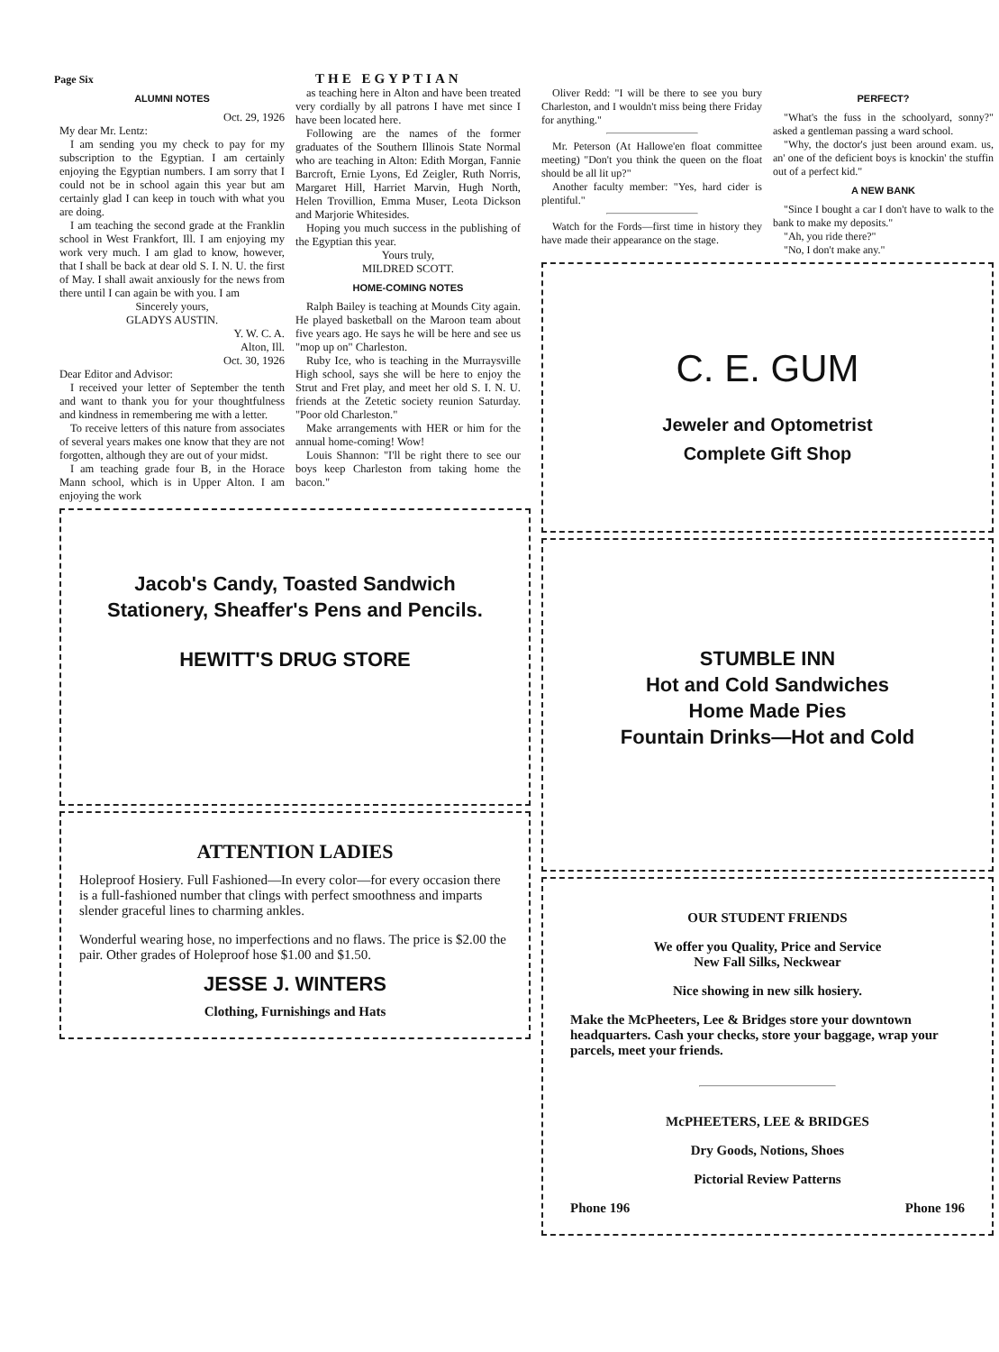Page Six THE EGYPTIAN
ALUMNI NOTES
Oct. 29, 1926
My dear Mr. Lentz:
I am sending you my check to pay for my subscription to the Egyptian. I am certainly enjoying the Egyptian numbers. I am sorry that I could not be in school again this year but am certainly glad I can keep in touch with what you are doing.
I am teaching the second grade at the Franklin school in West Frankfort, Ill. I am enjoying my work very much. I am glad to know, however, that I shall be back at dear old S. I. N. U. the first of May. I shall await anxiously for the news from there until I can again be with you. I am
Sincerely yours,
GLADYS AUSTIN.
Y. W. C. A.
Alton, Ill.
Oct. 30, 1926
Dear Editor and Advisor:
I received your letter of September the tenth and want to thank you for your thoughtfulness and kindness in remembering me with a letter.
To receive letters of this nature from associates of several years makes one know that they are not forgotten, although they are out of your midst.
I am teaching grade four B, in the Horace Mann school, which is in Upper Alton. I am enjoying the work
as teaching here in Alton and have been treated very cordially by all patrons I have met since I have been located here.
Following are the names of the former graduates of the Southern Illinois State Normal who are teaching in Alton: Edith Morgan, Fannie Barcroft, Ernie Lyons, Ed Zeigler, Ruth Norris, Margaret Hill, Harriet Marvin, Hugh North, Helen Trovillion, Emma Muser, Leota Dickson and Marjorie Whitesides.
Hoping you much success in the publishing of the Egyptian this year.
Yours truly,
MILDRED SCOTT.
HOME-COMING NOTES
Ralph Bailey is teaching at Mounds City again. He played basketball on the Maroon team about five years ago. He says he will be here and see us "mop up on" Charleston.
Ruby Ice, who is teaching in the Murraysville High school, says she will be here to enjoy the Strut and Fret play, and meet her old S. I. N. U. friends at the Zetetic society reunion Saturday. "Poor old Charleston."
Make arrangements with HER or him for the annual home-coming! Wow!
Louis Shannon: "I'll be right there to see our boys keep Charleston from taking home the bacon."
Jacob's Candy, Toasted Sandwich
Stationery, Sheaffer's Pens and Pencils.
HEWITT'S DRUG STORE
ATTENTION LADIES
Holeproof Hosiery. Full Fashioned—In every color—for every occasion there is a full-fashioned number that clings with perfect smoothness and imparts slender graceful lines to charming ankles.
Wonderful wearing hose, no imperfections and no flaws. The price is $2.00 the pair. Other grades of Holeproof hose $1.00 and $1.50.
JESSE J. WINTERS
Clothing, Furnishings and Hats
Oliver Redd: "I will be there to see you bury Charleston, and I wouldn't miss being there Friday for anything."
Mr. Peterson (At Hallowe'en float committee meeting) "Don't you think the queen on the float should be all lit up?"
Another faculty member: "Yes, hard cider is plentiful."
Watch for the Fords—first time in history they have made their appearance on the stage.
PERFECT?
"What's the fuss in the schoolyard, sonny?" asked a gentleman passing a ward school.
"Why, the doctor's just been around exam. us, an' one of the deficient boys is knockin' the stuffin out of a perfect kid."
A NEW BANK
"Since I bought a car I don't have to walk to the bank to make my deposits."
"Ah, you ride there?"
"No, I don't make any."
C. E. GUM
Jeweler and Optometrist
Complete Gift Shop
STUMBLE INN
Hot and Cold Sandwiches
Home Made Pies
Fountain Drinks—Hot and Cold
OUR STUDENT FRIENDS
We offer you Quality, Price and Service
New Fall Silks, Neckwear
Nice showing in new silk hosiery.
Make the McPheeters, Lee & Bridges store your downtown headquarters. Cash your checks, store your baggage, wrap your parcels, meet your friends.
McPHEETERS, LEE & BRIDGES
Dry Goods, Notions, Shoes
Pictorial Review Patterns
Phone 196 Phone 196